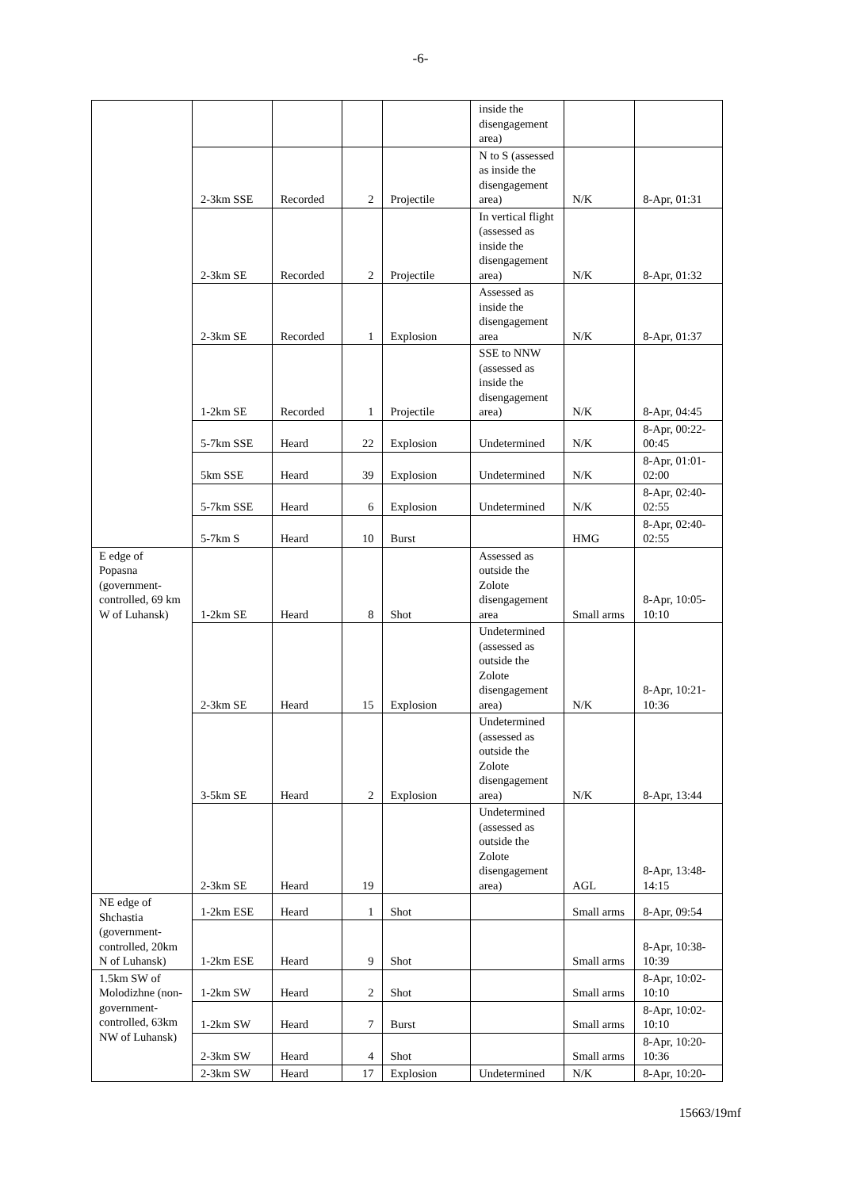-6-
| | | | | | inside the disengagement area) | | |
| | 2-3km SSE | Recorded | 2 | Projectile | N to S (assessed as inside the disengagement area) | N/K | 8-Apr, 01:31 |
| | 2-3km SE | Recorded | 2 | Projectile | In vertical flight (assessed as inside the disengagement area) | N/K | 8-Apr, 01:32 |
| | 2-3km SE | Recorded | 1 | Explosion | Assessed as inside the disengagement area | N/K | 8-Apr, 01:37 |
| | 1-2km SE | Recorded | 1 | Projectile | SSE to NNW (assessed as inside the disengagement area) | N/K | 8-Apr, 04:45 |
| | 5-7km SSE | Heard | 22 | Explosion | Undetermined | N/K | 8-Apr, 00:22-00:45 |
| | 5km SSE | Heard | 39 | Explosion | Undetermined | N/K | 8-Apr, 01:01-02:00 |
| | 5-7km SSE | Heard | 6 | Explosion | Undetermined | N/K | 8-Apr, 02:40-02:55 |
| | 5-7km S | Heard | 10 | Burst | | HMG | 8-Apr, 02:40-02:55 |
| E edge of Popasna (government-controlled, 69 km W of Luhansk) | 1-2km SE | Heard | 8 | Shot | Assessed as outside the Zolote disengagement area | Small arms | 8-Apr, 10:05-10:10 |
| | 2-3km SE | Heard | 15 | Explosion | Undetermined (assessed as outside the Zolote disengagement area) | N/K | 8-Apr, 10:21-10:36 |
| | 3-5km SE | Heard | 2 | Explosion | Undetermined (assessed as outside the Zolote disengagement area) | N/K | 8-Apr, 13:44 |
| | 2-3km SE | Heard | 19 | | Undetermined (assessed as outside the Zolote disengagement area) | AGL | 8-Apr, 13:48-14:15 |
| NE edge of Shchastia (government-controlled, 20km N of Luhansk) | 1-2km ESE | Heard | 1 | Shot | | Small arms | 8-Apr, 09:54 |
| | 1-2km ESE | Heard | 9 | Shot | | Small arms | 8-Apr, 10:38-10:39 |
| 1.5km SW of Molodizhne (non-government-controlled, 63km NW of Luhansk) | 1-2km SW | Heard | 2 | Shot | | Small arms | 8-Apr, 10:02-10:10 |
| | 1-2km SW | Heard | 7 | Burst | | Small arms | 8-Apr, 10:02-10:10 |
| | 2-3km SW | Heard | 4 | Shot | | Small arms | 8-Apr, 10:20-10:36 |
| | 2-3km SW | Heard | 17 | Explosion | Undetermined | N/K | 8-Apr, 10:20- |
15663/19mf